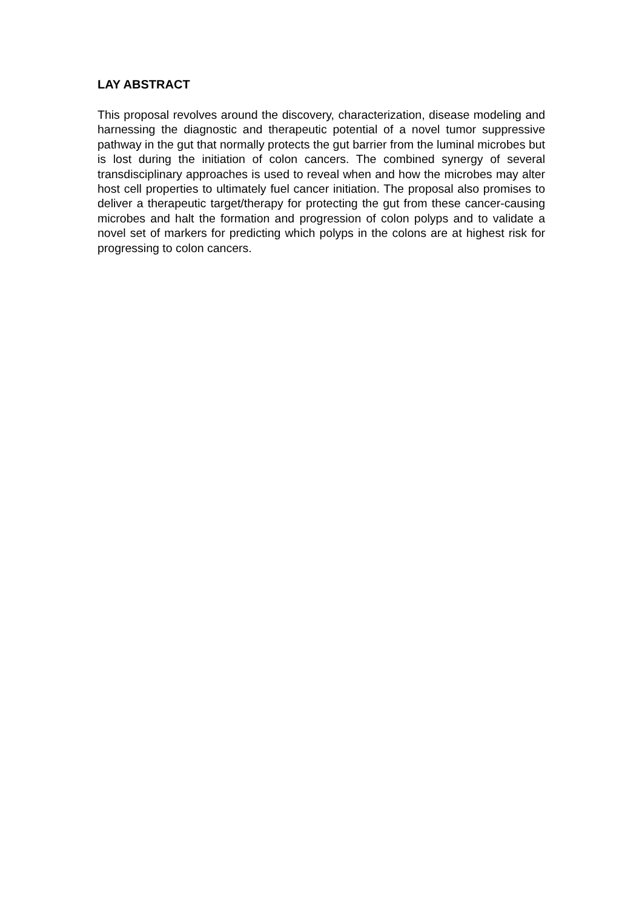LAY ABSTRACT
This proposal revolves around the discovery, characterization, disease modeling and harnessing the diagnostic and therapeutic potential of a novel tumor suppressive pathway in the gut that normally protects the gut barrier from the luminal microbes but is lost during the initiation of colon cancers. The combined synergy of several transdisciplinary approaches is used to reveal when and how the microbes may alter host cell properties to ultimately fuel cancer initiation. The proposal also promises to deliver a therapeutic target/therapy for protecting the gut from these cancer-causing microbes and halt the formation and progression of colon polyps and to validate a novel set of markers for predicting which polyps in the colons are at highest risk for progressing to colon cancers.